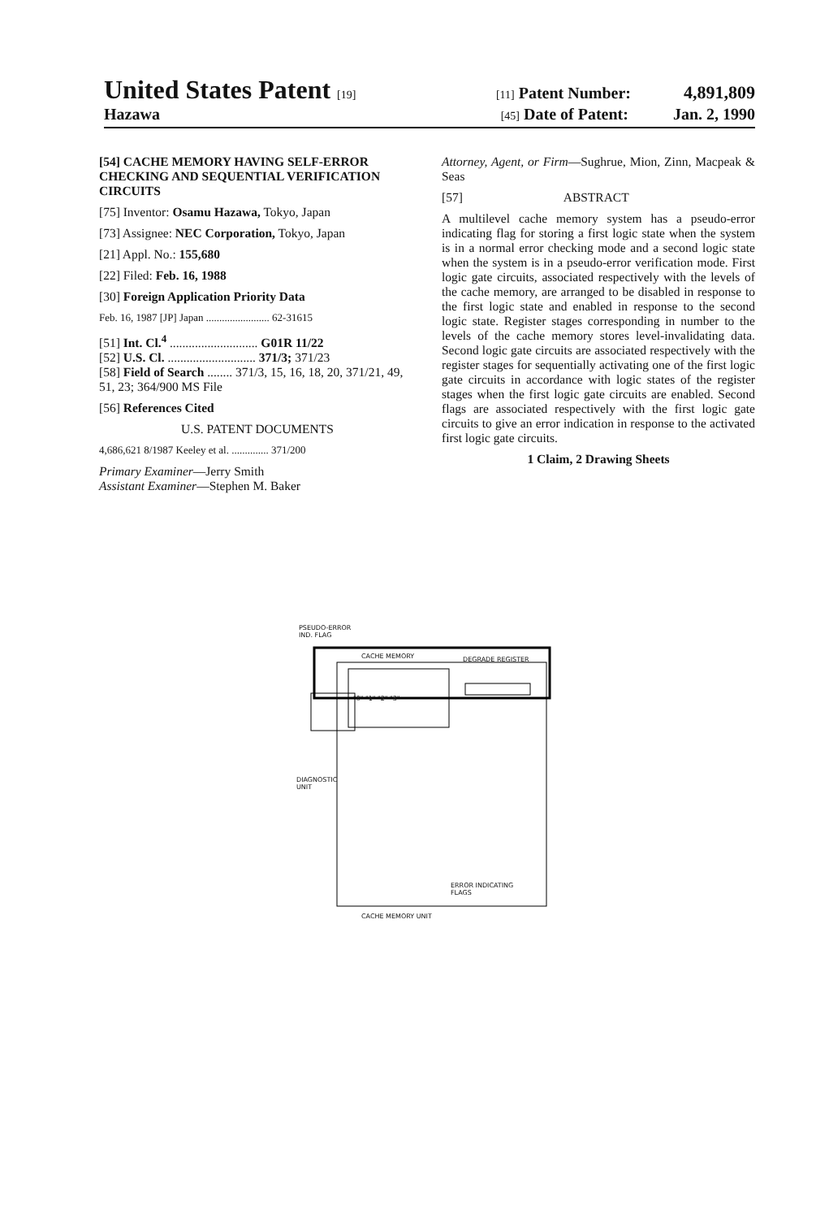United States Patent [19] [11] Patent Number: 4,891,809
Hazawa [45] Date of Patent: Jan. 2, 1990
[54] CACHE MEMORY HAVING SELF-ERROR CHECKING AND SEQUENTIAL VERIFICATION CIRCUITS
[75] Inventor: Osamu Hazawa, Tokyo, Japan
[73] Assignee: NEC Corporation, Tokyo, Japan
[21] Appl. No.: 155,680
[22] Filed: Feb. 16, 1988
[30] Foreign Application Priority Data
Feb. 16, 1987 [JP] Japan ........................ 62-31615
[51] Int. Cl.<sup>4</sup> ............................ G01R 11/22
[52] U.S. Cl. ............................ 371/3; 371/23
[58] Field of Search ........ 371/3, 15, 16, 18, 20, 371/21, 49, 51, 23; 364/900 MS File
[56] References Cited
U.S. PATENT DOCUMENTS
4,686,621 8/1987 Keeley et al. .............. 371/200
Primary Examiner—Jerry Smith
Assistant Examiner—Stephen M. Baker
Attorney, Agent, or Firm—Sughrue, Mion, Zinn, Macpeak & Seas
[57] ABSTRACT
A multilevel cache memory system has a pseudo-error indicating flag for storing a first logic state when the system is in a normal error checking mode and a second logic state when the system is in a pseudo-error verification mode. First logic gate circuits, associated respectively with the levels of the cache memory, are arranged to be disabled in response to the first logic state and enabled in response to the second logic state. Register stages corresponding in number to the levels of the cache memory stores level-invalidating data. Second logic gate circuits are associated respectively with the register stages for sequentially activating one of the first logic gate circuits in accordance with logic states of the register stages when the first logic gate circuits are enabled. Second flags are associated respectively with the first logic gate circuits to give an error indication in response to the activated first logic gate circuits.
1 Claim, 2 Drawing Sheets
PSEUDO-ERROR
IND. FLAG
CACHE MEMORY DEGRADE REGISTER
"0" "1" "2" "3"
DIAGNOSTIC
UNIT
ERROR INDICATING
FLAGS
CACHE MEMORY UNIT